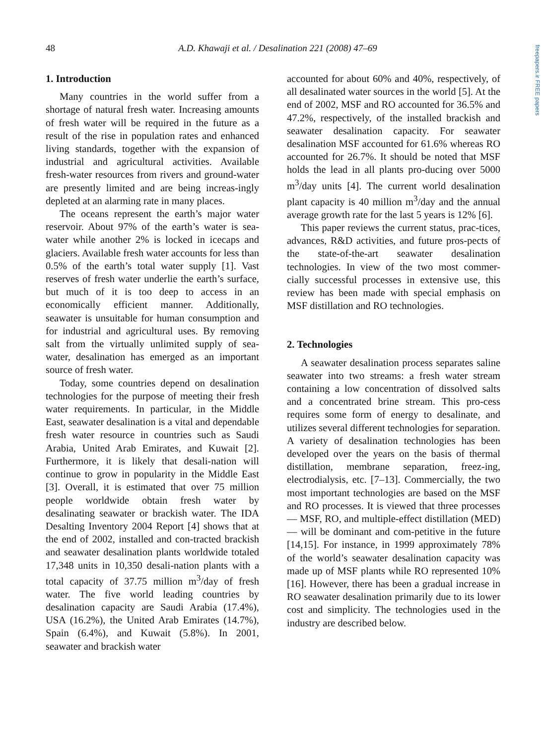48
A.D. Khawaji et al. / Desalination 221 (2008) 47–69
freepapers.ir FREE papers
1. Introduction
Many countries in the world suffer from a shortage of natural fresh water. Increasing amounts of fresh water will be required in the future as a result of the rise in population rates and enhanced living standards, together with the expansion of industrial and agricultural activities. Available fresh-water resources from rivers and ground-water are presently limited and are being increas-ingly depleted at an alarming rate in many places.
The oceans represent the earth’s major water reservoir. About 97% of the earth’s water is sea-water while another 2% is locked in icecaps and glaciers. Available fresh water accounts for less than 0.5% of the earth’s total water supply [1]. Vast reserves of fresh water underlie the earth’s surface, but much of it is too deep to access in an economically efficient manner. Additionally, seawater is unsuitable for human consumption and for industrial and agricultural uses. By removing salt from the virtually unlimited supply of sea-water, desalination has emerged as an important source of fresh water.
Today, some countries depend on desalination technologies for the purpose of meeting their fresh water requirements. In particular, in the Middle East, seawater desalination is a vital and dependable fresh water resource in countries such as Saudi Arabia, United Arab Emirates, and Kuwait [2]. Furthermore, it is likely that desali-nation will continue to grow in popularity in the Middle East [3]. Overall, it is estimated that over 75 million people worldwide obtain fresh water by desalinating seawater or brackish water. The IDA Desalting Inventory 2004 Report [4] shows that at the end of 2002, installed and con-tracted brackish and seawater desalination plants worldwide totaled 17,348 units in 10,350 desali-nation plants with a total capacity of 37.75 million m<sup>3</sup>/day of fresh water. The five world leading countries by desalination capacity are Saudi Arabia (17.4%), USA (16.2%), the United Arab Emirates (14.7%), Spain (6.4%), and Kuwait (5.8%). In 2001, seawater and brackish water
accounted for about 60% and 40%, respectively, of all desalinated water sources in the world [5]. At the end of 2002, MSF and RO accounted for 36.5% and 47.2%, respectively, of the installed brackish and seawater desalination capacity. For seawater desalination MSF accounted for 61.6% whereas RO accounted for 26.7%. It should be noted that MSF holds the lead in all plants pro-ducing over 5000 m<sup>3</sup>/day units [4]. The current world desalination plant capacity is 40 million m<sup>3</sup>/day and the annual average growth rate for the last 5 years is 12% [6].
This paper reviews the current status, prac-tices, advances, R&D activities, and future pros-pects of the state-of-the-art seawater desalination technologies. In view of the two most commer-cially successful processes in extensive use, this review has been made with special emphasis on MSF distillation and RO technologies.
2. Technologies
A seawater desalination process separates saline seawater into two streams: a fresh water stream containing a low concentration of dissolved salts and a concentrated brine stream. This pro-cess requires some form of energy to desalinate, and utilizes several different technologies for separation. A variety of desalination technologies has been developed over the years on the basis of thermal distillation, membrane separation, freez-ing, electrodialysis, etc. [7–13]. Commercially, the two most important technologies are based on the MSF and RO processes. It is viewed that three processes — MSF, RO, and multiple-effect distillation (MED) — will be dominant and com-petitive in the future [14,15]. For instance, in 1999 approximately 78% of the world’s seawater desalination capacity was made up of MSF plants while RO represented 10% [16]. However, there has been a gradual increase in RO seawater desalination primarily due to its lower cost and simplicity. The technologies used in the industry are described below.